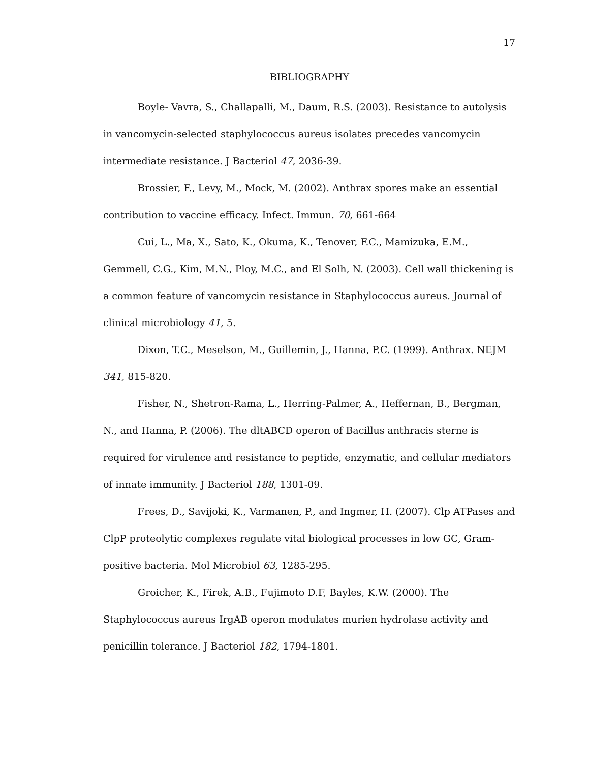17
BIBLIOGRAPHY
Boyle- Vavra, S., Challapalli, M., Daum, R.S. (2003). Resistance to autolysis in vancomycin-selected staphylococcus aureus isolates precedes vancomycin intermediate resistance. J Bacteriol 47, 2036-39.
Brossier, F., Levy, M., Mock, M. (2002). Anthrax spores make an essential contribution to vaccine efficacy. Infect. Immun. 70, 661-664
Cui, L., Ma, X., Sato, K., Okuma, K., Tenover, F.C., Mamizuka, E.M., Gemmell, C.G., Kim, M.N., Ploy, M.C., and El Solh, N. (2003). Cell wall thickening is a common feature of vancomycin resistance in Staphylococcus aureus. Journal of clinical microbiology 41, 5.
Dixon, T.C., Meselson, M., Guillemin, J., Hanna, P.C. (1999). Anthrax. NEJM 341, 815-820.
Fisher, N., Shetron-Rama, L., Herring-Palmer, A., Heffernan, B., Bergman, N., and Hanna, P. (2006). The dltABCD operon of Bacillus anthracis sterne is required for virulence and resistance to peptide, enzymatic, and cellular mediators of innate immunity. J Bacteriol 188, 1301-09.
Frees, D., Savijoki, K., Varmanen, P., and Ingmer, H. (2007). Clp ATPases and ClpP proteolytic complexes regulate vital biological processes in low GC, Gram-positive bacteria. Mol Microbiol 63, 1285-295.
Groicher, K., Firek, A.B., Fujimoto D.F, Bayles, K.W. (2000). The Staphylococcus aureus IrgAB operon modulates murien hydrolase activity and penicillin tolerance. J Bacteriol 182, 1794-1801.